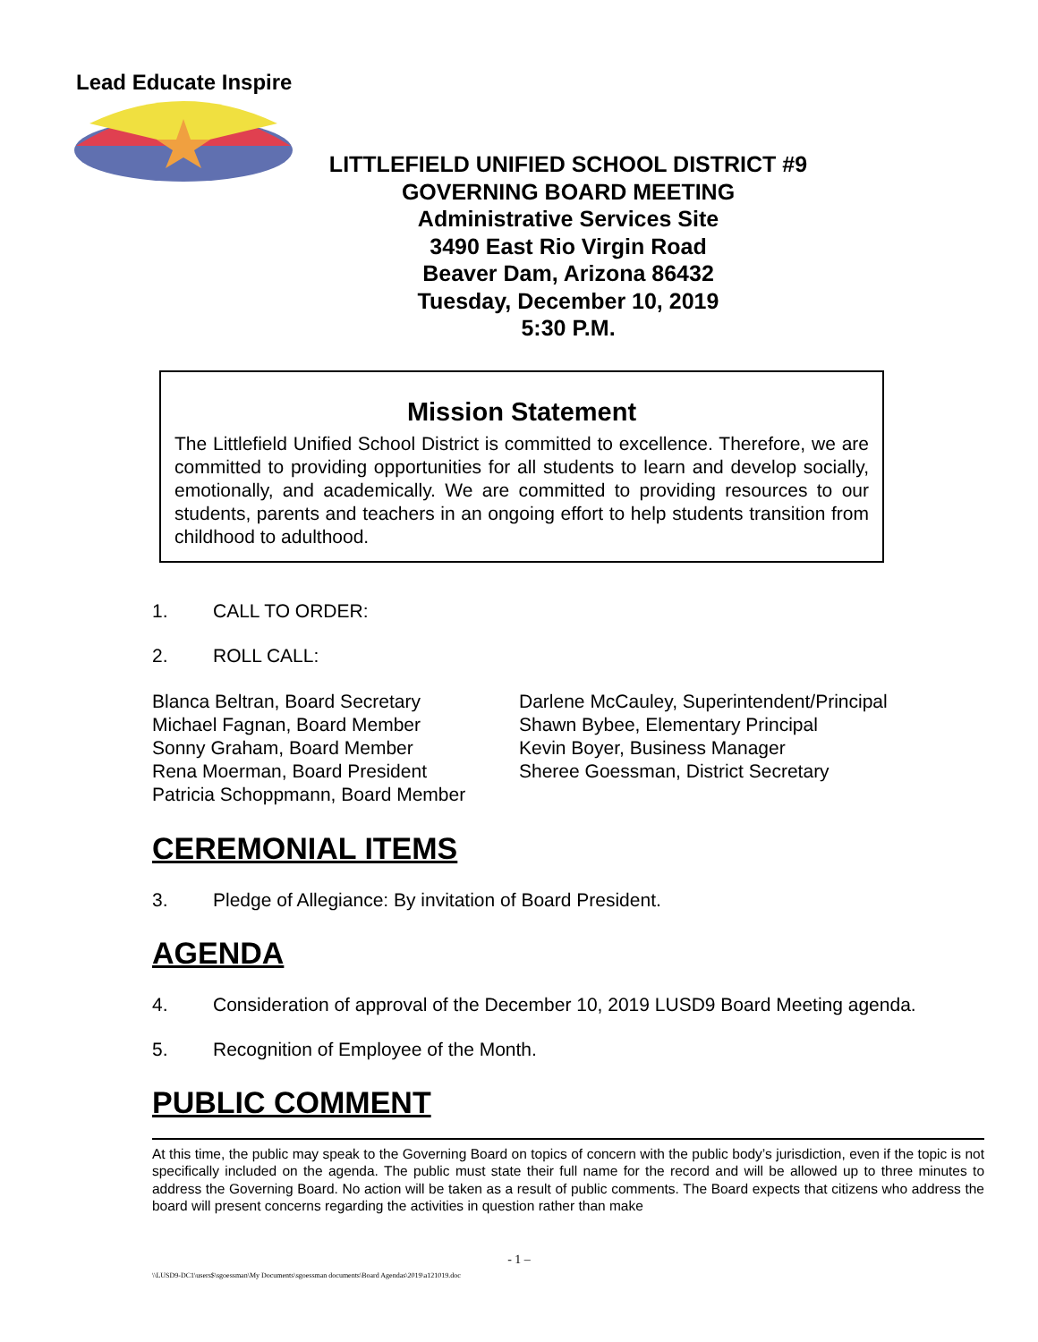Lead Educate Inspire
LITTLEFIELD UNIFIED SCHOOL DISTRICT #9
GOVERNING BOARD MEETING
Administrative Services Site
3490 East Rio Virgin Road
Beaver Dam, Arizona 86432
Tuesday, December 10, 2019
5:30 P.M.
Mission Statement
The Littlefield Unified School District is committed to excellence. Therefore, we are committed to providing opportunities for all students to learn and develop socially, emotionally, and academically. We are committed to providing resources to our students, parents and teachers in an ongoing effort to help students transition from childhood to adulthood.
1. CALL TO ORDER:
2. ROLL CALL:
Blanca Beltran, Board Secretary
Michael Fagnan, Board Member
Sonny Graham, Board Member
Rena Moerman, Board President
Patricia Schoppmann, Board Member
Darlene McCauley, Superintendent/Principal
Shawn Bybee, Elementary Principal
Kevin Boyer, Business Manager
Sheree Goessman, District Secretary
CEREMONIAL ITEMS
3. Pledge of Allegiance: By invitation of Board President.
AGENDA
4. Consideration of approval of the December 10, 2019 LUSD9 Board Meeting agenda.
5. Recognition of Employee of the Month.
PUBLIC COMMENT
At this time, the public may speak to the Governing Board on topics of concern with the public body’s jurisdiction, even if the topic is not specifically included on the agenda. The public must state their full name for the record and will be allowed up to three minutes to address the Governing Board. No action will be taken as a result of public comments. The Board expects that citizens who address the board will present concerns regarding the activities in question rather than make
- 1 –
\\LUSD9-DC1\users$\sgoessman\My Documents\sgoessman documents\Board Agendas\2019\a121019.doc